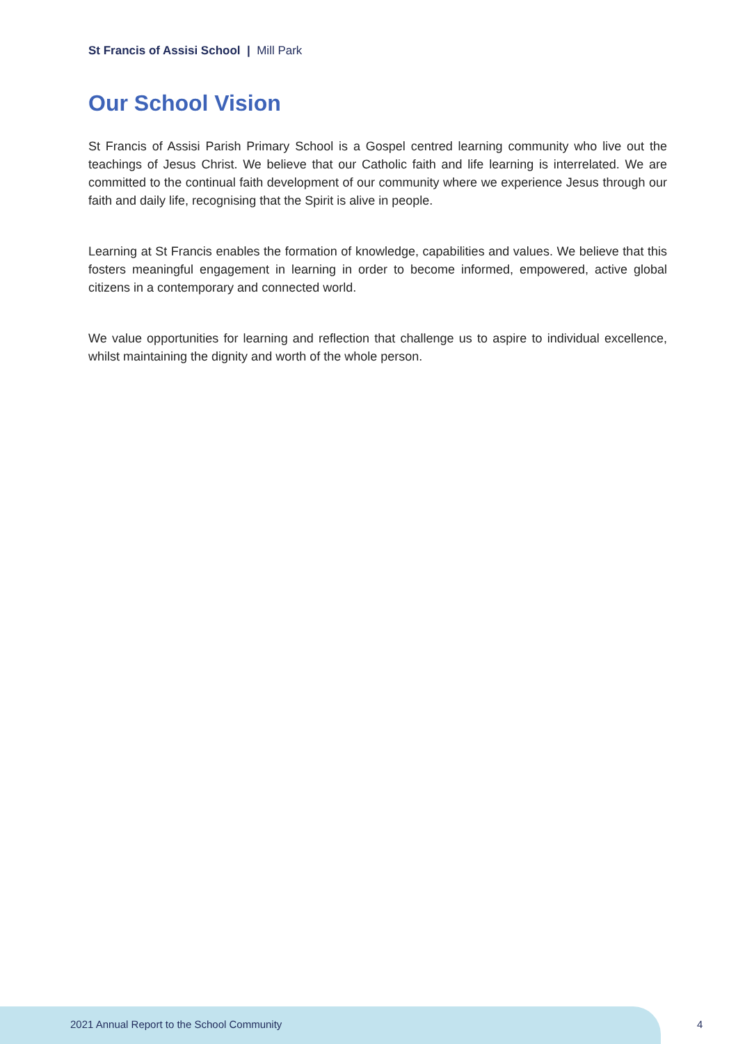St Francis of Assisi School | Mill Park
Our School Vision
St Francis of Assisi Parish Primary School is a Gospel centred learning community who live out the teachings of Jesus Christ. We believe that our Catholic faith and life learning is interrelated. We are committed to the continual faith development of our community where we experience Jesus through our faith and daily life, recognising that the Spirit is alive in people.
Learning at St Francis enables the formation of knowledge, capabilities and values. We believe that this fosters meaningful engagement in learning in order to become informed, empowered, active global citizens in a contemporary and connected world.
We value opportunities for learning and reflection that challenge us to aspire to individual excellence, whilst maintaining the dignity and worth of the whole person.
2021 Annual Report to the School Community
4